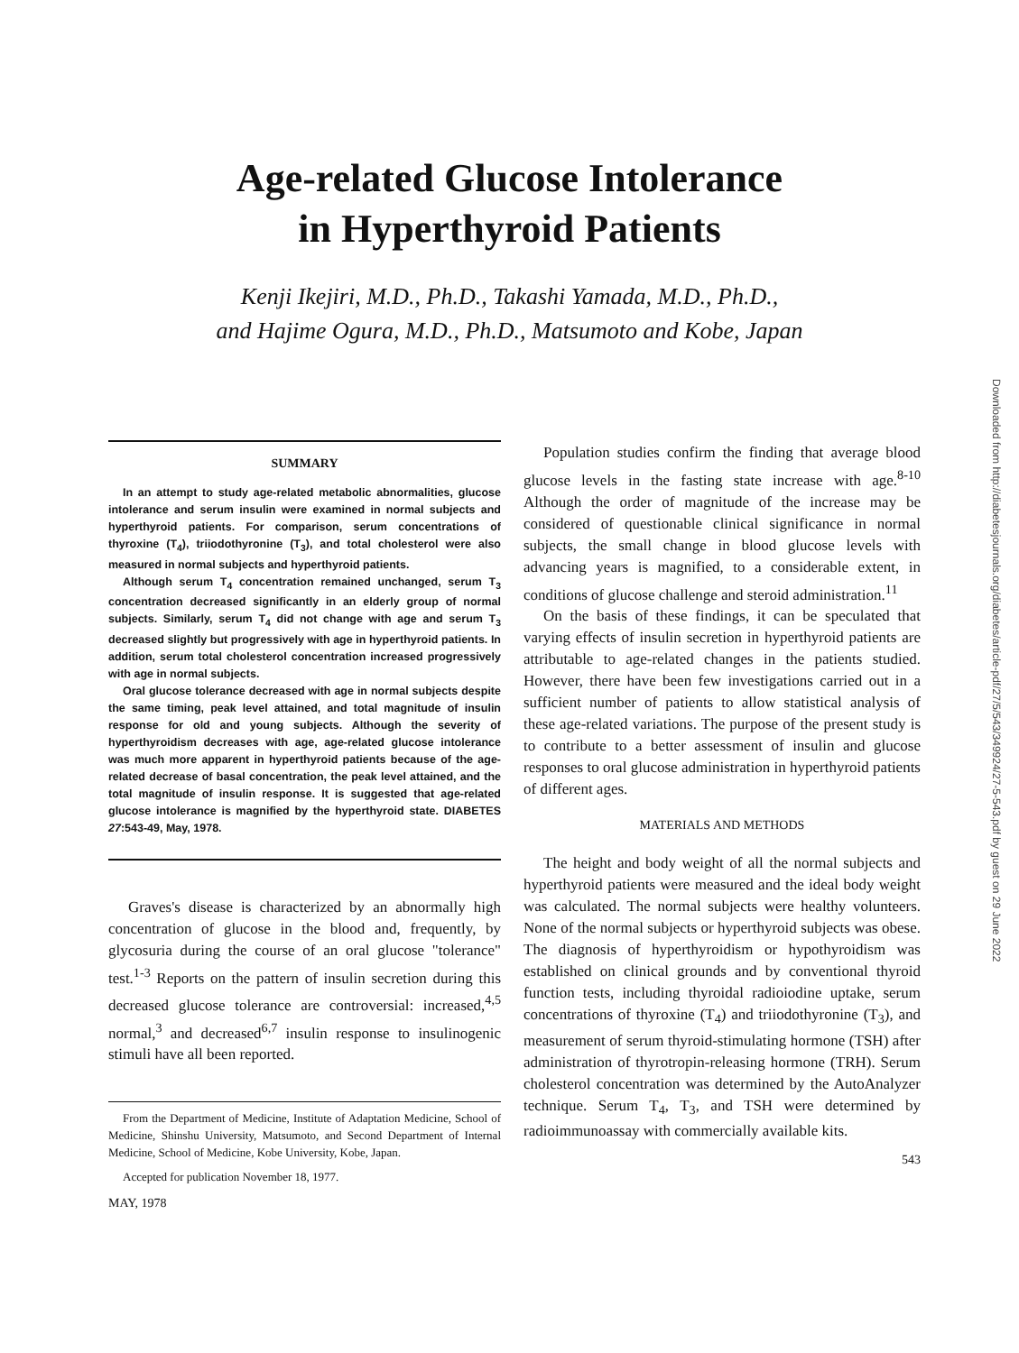Age-related Glucose Intolerance
in Hyperthyroid Patients
Kenji Ikejiri, M.D., Ph.D., Takashi Yamada, M.D., Ph.D.,
and Hajime Ogura, M.D., Ph.D., Matsumoto and Kobe, Japan
Downloaded from http://diabetesjournals.org/diabetes/article-pdf/27/5/543/349924/27-5-543.pdf by guest on 29 June 2022
SUMMARY
In an attempt to study age-related metabolic abnormalities, glucose intolerance and serum insulin were examined in normal subjects and hyperthyroid patients. For comparison, serum concentrations of thyroxine (T<sub>4</sub>), triiodothyronine (T<sub>3</sub>), and total cholesterol were also measured in normal subjects and hyperthyroid patients.
Although serum T<sub>4</sub> concentration remained unchanged, serum T<sub>3</sub> concentration decreased significantly in an elderly group of normal subjects. Similarly, serum T<sub>4</sub> did not change with age and serum T<sub>3</sub> decreased slightly but progressively with age in hyperthyroid patients. In addition, serum total cholesterol concentration increased progressively with age in normal subjects.
Oral glucose tolerance decreased with age in normal subjects despite the same timing, peak level attained, and total magnitude of insulin response for old and young subjects. Although the severity of hyperthyroidism decreases with age, age-related glucose intolerance was much more apparent in hyperthyroid patients because of the age-related decrease of basal concentration, the peak level attained, and the total magnitude of insulin response. It is suggested that age-related glucose intolerance is magnified by the hyperthyroid state. DIABETES 27:543-49, May, 1978.
Graves's disease is characterized by an abnormally high concentration of glucose in the blood and, frequently, by glycosuria during the course of an oral glucose "tolerance" test.<sup>1-3</sup> Reports on the pattern of insulin secretion during this decreased glucose tolerance are controversial: increased,<sup>4,5</sup> normal,<sup>3</sup> and decreased<sup>6,7</sup> insulin response to insulinogenic stimuli have all been reported.
From the Department of Medicine, Institute of Adaptation Medicine, School of Medicine, Shinshu University, Matsumoto, and Second Department of Internal Medicine, School of Medicine, Kobe University, Kobe, Japan.
Accepted for publication November 18, 1977.
MAY, 1978
Population studies confirm the finding that average blood glucose levels in the fasting state increase with age.<sup>8-10</sup> Although the order of magnitude of the increase may be considered of questionable clinical significance in normal subjects, the small change in blood glucose levels with advancing years is magnified, to a considerable extent, in conditions of glucose challenge and steroid administration.<sup>11</sup>
On the basis of these findings, it can be speculated that varying effects of insulin secretion in hyperthyroid patients are attributable to age-related changes in the patients studied. However, there have been few investigations carried out in a sufficient number of patients to allow statistical analysis of these age-related variations. The purpose of the present study is to contribute to a better assessment of insulin and glucose responses to oral glucose administration in hyperthyroid patients of different ages.
MATERIALS AND METHODS
The height and body weight of all the normal subjects and hyperthyroid patients were measured and the ideal body weight was calculated. The normal subjects were healthy volunteers. None of the normal subjects or hyperthyroid subjects was obese. The diagnosis of hyperthyroidism or hypothyroidism was established on clinical grounds and by conventional thyroid function tests, including thyroidal radioiodine uptake, serum concentrations of thyroxine (T<sub>4</sub>) and triiodothyronine (T<sub>3</sub>), and measurement of serum thyroid-stimulating hormone (TSH) after administration of thyrotropin-releasing hormone (TRH). Serum cholesterol concentration was determined by the AutoAnalyzer technique. Serum T<sub>4</sub>, T<sub>3</sub>, and TSH were determined by radioimmunoassay with commercially available kits.
543